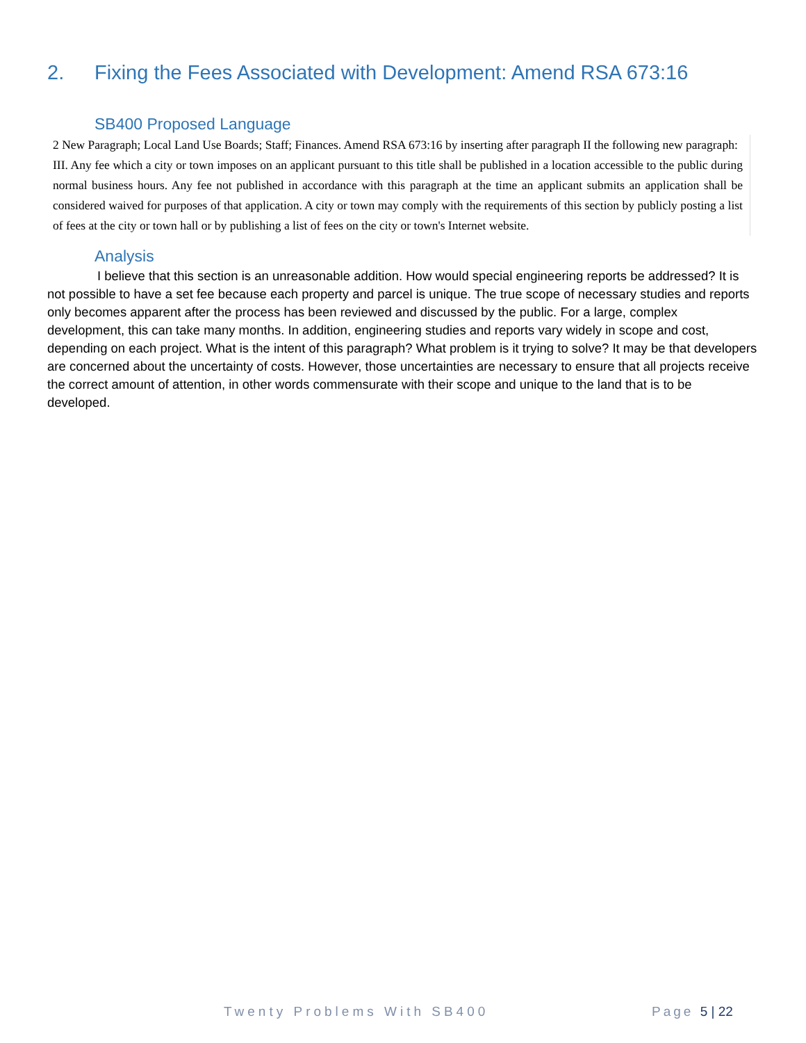2. Fixing the Fees Associated with Development: Amend RSA 673:16
SB400 Proposed Language
2 New Paragraph; Local Land Use Boards; Staff; Finances. Amend RSA 673:16 by inserting after paragraph II the following new paragraph:
III. Any fee which a city or town imposes on an applicant pursuant to this title shall be published in a location accessible to the public during normal business hours. Any fee not published in accordance with this paragraph at the time an applicant submits an application shall be considered waived for purposes of that application. A city or town may comply with the requirements of this section by publicly posting a list of fees at the city or town hall or by publishing a list of fees on the city or town's Internet website.
Analysis
I believe that this section is an unreasonable addition. How would special engineering reports be addressed? It is not possible to have a set fee because each property and parcel is unique. The true scope of necessary studies and reports only becomes apparent after the process has been reviewed and discussed by the public. For a large, complex development, this can take many months. In addition, engineering studies and reports vary widely in scope and cost, depending on each project. What is the intent of this paragraph? What problem is it trying to solve? It may be that developers are concerned about the uncertainty of costs. However, those uncertainties are necessary to ensure that all projects receive the correct amount of attention, in other words commensurate with their scope and unique to the land that is to be developed.
Twenty Problems With SB400 Page 5 | 22